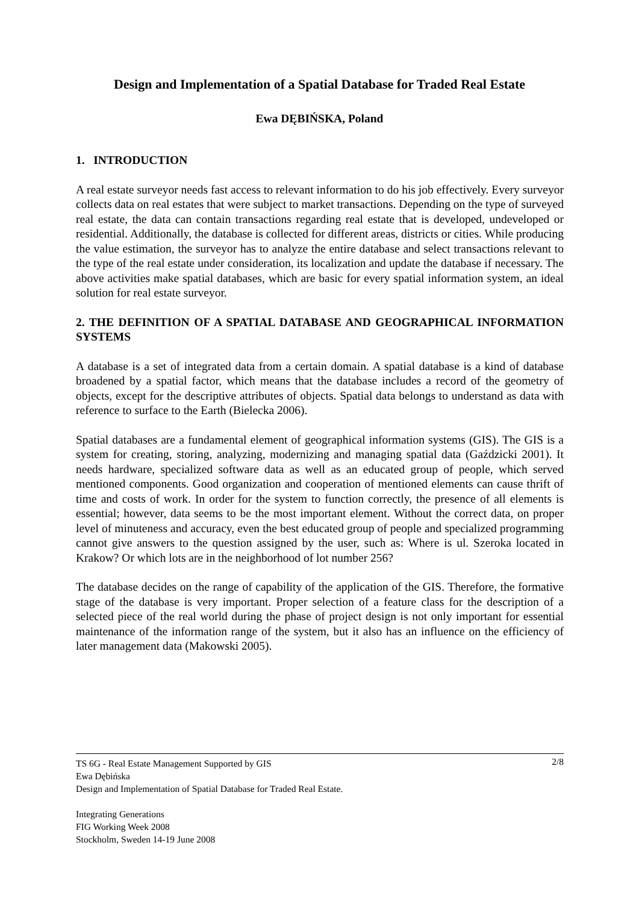Design and Implementation of a Spatial Database for Traded Real Estate
Ewa DĘBIŃSKA, Poland
1. INTRODUCTION
A real estate surveyor needs fast access to relevant information to do his job effectively. Every surveyor collects data on real estates that were subject to market transactions. Depending on the type of surveyed real estate, the data can contain transactions regarding real estate that is developed, undeveloped or residential. Additionally, the database is collected for different areas, districts or cities. While producing the value estimation, the surveyor has to analyze the entire database and select transactions relevant to the type of the real estate under consideration, its localization and update the database if necessary. The above activities make spatial databases, which are basic for every spatial information system, an ideal solution for real estate surveyor.
2. THE DEFINITION OF A SPATIAL DATABASE AND GEOGRAPHICAL INFORMATION SYSTEMS
A database is a set of integrated data from a certain domain. A spatial database is a kind of database broadened by a spatial factor, which means that the database includes a record of the geometry of objects, except for the descriptive attributes of objects. Spatial data belongs to understand as data with reference to surface to the Earth (Bielecka 2006).
Spatial databases are a fundamental element of geographical information systems (GIS). The GIS is a system for creating, storing, analyzing, modernizing and managing spatial data (Gaździcki 2001). It needs hardware, specialized software data as well as an educated group of people, which served mentioned components. Good organization and cooperation of mentioned elements can cause thrift of time and costs of work. In order for the system to function correctly, the presence of all elements is essential; however, data seems to be the most important element. Without the correct data, on proper level of minuteness and accuracy, even the best educated group of people and specialized programming cannot give answers to the question assigned by the user, such as: Where is ul. Szeroka located in Krakow? Or which lots are in the neighborhood of lot number 256?
The database decides on the range of capability of the application of the GIS. Therefore, the formative stage of the database is very important. Proper selection of a feature class for the description of a selected piece of the real world during the phase of project design is not only important for essential maintenance of the information range of the system, but it also has an influence on the efficiency of later management data (Makowski 2005).
2/8 TS 6G - Real Estate Management Supported by GIS
Ewa Dębińska
Design and Implementation of Spatial Database for Traded Real Estate.
Integrating Generations
FIG Working Week 2008
Stockholm, Sweden 14-19 June 2008